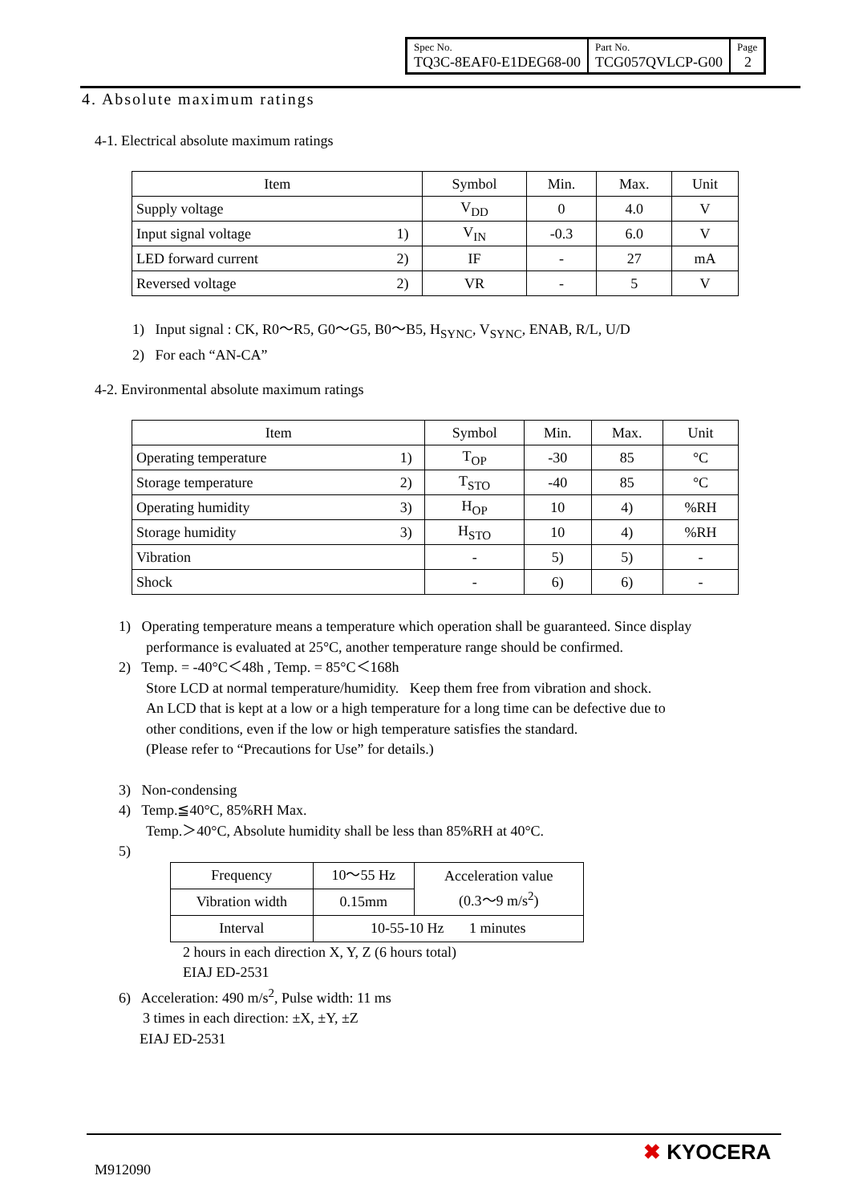| Spec No. TQ3C-8EAF0-E1DEG68-00 | Part No. TCG057QVLCP-G00 | Page 2 |
4. Absolute maximum ratings
4-1. Electrical absolute maximum ratings
| Item | | Symbol | Min. | Max. | Unit |
| --- | --- | --- | --- | --- | --- |
| Supply voltage | | V<sub>DD</sub> | 0 | 4.0 | V |
| Input signal voltage | 1) | V<sub>IN</sub> | -0.3 | 6.0 | V |
| LED forward current | 2) | IF | - | 27 | mA |
| Reversed voltage | 2) | VR | - | 5 | V |
1) Input signal : CK, R0～R5, G0～G5, B0～B5, H<sub>SYNC</sub>, V<sub>SYNC</sub>, ENAB, R/L, U/D
2) For each “AN-CA”
4-2. Environmental absolute maximum ratings
| Item | | Symbol | Min. | Max. | Unit |
| --- | --- | --- | --- | --- | --- |
| Operating temperature | 1) | T<sub>OP</sub> | -30 | 85 | °C |
| Storage temperature | 2) | T<sub>STO</sub> | -40 | 85 | °C |
| Operating humidity | 3) | H<sub>OP</sub> | 10 | 4) | %RH |
| Storage humidity | 3) | H<sub>STO</sub> | 10 | 4) | %RH |
| Vibration | | - | 5) | 5) | - |
| Shock | | - | 6) | 6) | - |
1) Operating temperature means a temperature which operation shall be guaranteed. Since display
performance is evaluated at 25°C, another temperature range should be confirmed.
2) Temp. = -40°C＜48h , Temp. = 85°C＜168h
Store LCD at normal temperature/humidity. Keep them free from vibration and shock.
An LCD that is kept at a low or a high temperature for a long time can be defective due to
other conditions, even if the low or high temperature satisfies the standard.
(Please refer to “Precautions for Use” for details.)
3) Non-condensing
4) Temp.≦40°C, 85%RH Max.
Temp.＞40°C, Absolute humidity shall be less than 85%RH at 40°C.
5)
| Frequency | 10～55 Hz | Acceleration value (0.3～9 m/s<sup>2</sup>) |
| Vibration width | 0.15mm | |
| Interval | 10-55-10 Hz 1 minutes | |
2 hours in each direction X, Y, Z (6 hours total)
EIAJ ED-2531
6) Acceleration: 490 m/s<sup>2</sup>, Pulse width: 11 ms
3 times in each direction: ±X, ±Y, ±Z
EIAJ ED-2531
M912090
✖ KYOCERA